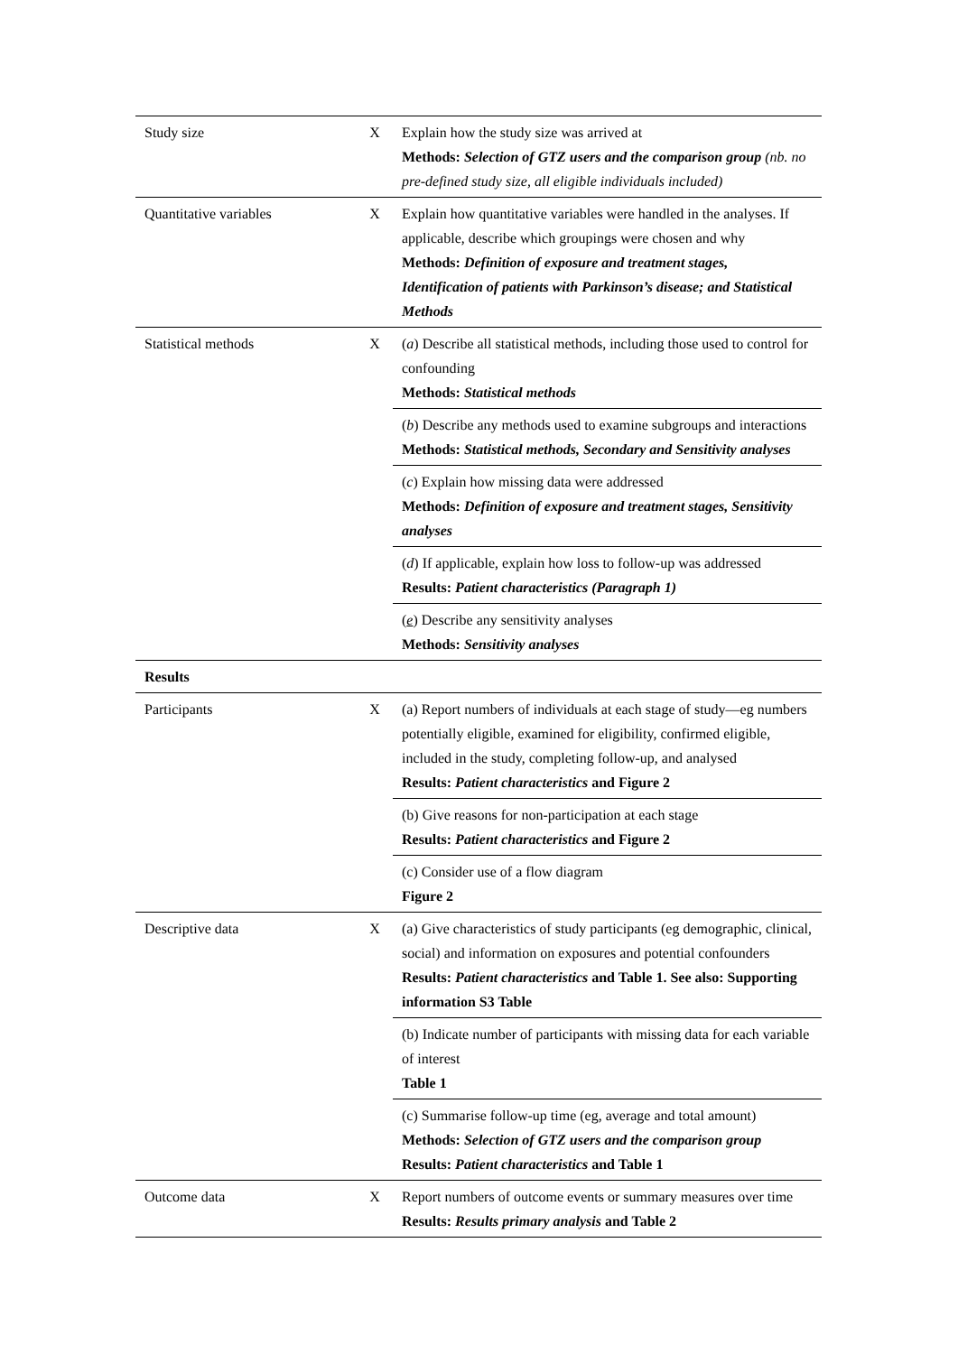| Study size | X | Explain how the study size was arrived at Methods: Selection of GTZ users and the comparison group (nb. no pre-defined study size, all eligible individuals included) |
| Quantitative variables | X | Explain how quantitative variables were handled in the analyses. If applicable, describe which groupings were chosen and why Methods: Definition of exposure and treatment stages, Identification of patients with Parkinson’s disease; and Statistical Methods |
| Statistical methods | X | ( a ) Describe all statistical methods, including those used to control for confounding Methods: Statistical methods |
| | | ( b ) Describe any methods used to examine subgroups and interactions Methods: Statistical methods, Secondary and Sensitivity analyses |
| | | ( c ) Explain how missing data were addressed Methods: Definition of exposure and treatment stages, Sensitivity analyses |
| | | ( d ) If applicable, explain how loss to follow-up was addressed Results: Patient characteristics (Paragraph 1) |
| | | ( e ) Describe any sensitivity analyses Methods: Sensitivity analyses |
| Results | | |
| Participants | X | (a) Report numbers of individuals at each stage of study—eg numbers potentially eligible, examined for eligibility, confirmed eligible, included in the study, completing follow-up, and analysed Results: Patient characteristics and Figure 2 |
| | | (b) Give reasons for non-participation at each stage Results: Patient characteristics and Figure 2 |
| | | (c) Consider use of a flow diagram Figure 2 |
| Descriptive data | X | (a) Give characteristics of study participants (eg demographic, clinical, social) and information on exposures and potential confounders Results: Patient characteristics and Table 1. See also: Supporting information S3 Table |
| | | (b) Indicate number of participants with missing data for each variable of interest Table 1 |
| | | (c) Summarise follow-up time (eg, average and total amount) Methods: Selection of GTZ users and the comparison group Results: Patient characteristics and Table 1 |
| Outcome data | X | Report numbers of outcome events or summary measures over time Results: Results primary analysis and Table 2 |